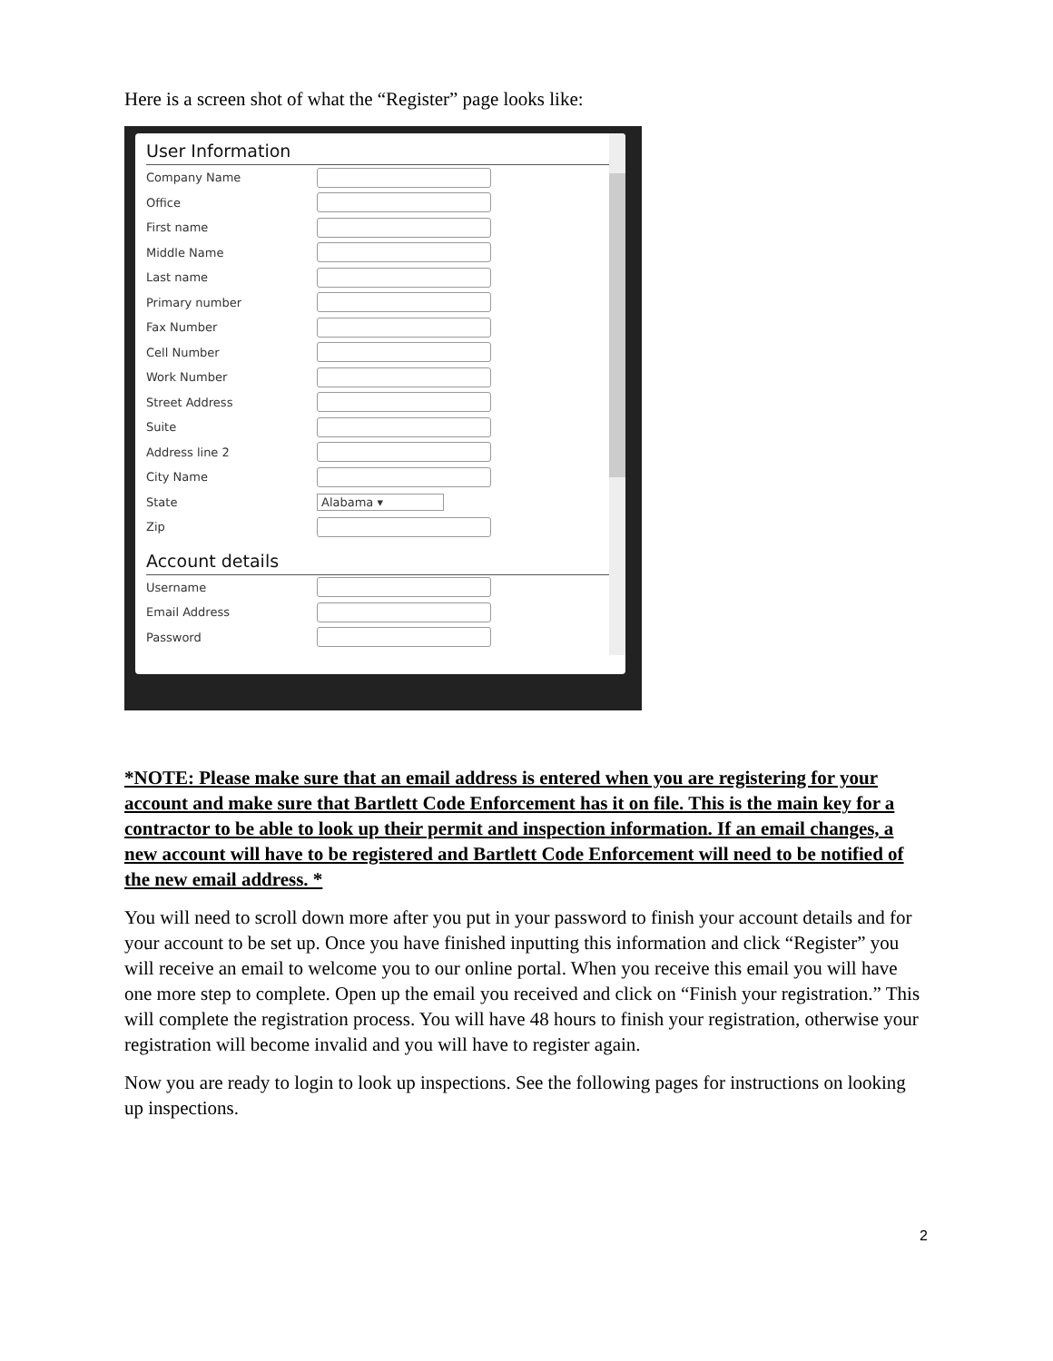Here is a screen shot of what the “Register” page looks like:
User Information
Company Name
Office
First name
Middle Name
Last name
Primary number
Fax Number
Cell Number
Work Number
Street Address
Suite
Address line 2
City Name
State Alabama ▾
Zip
Account details
Username
Email Address
Password
*NOTE: Please make sure that an email address is entered when you are registering for your account and make sure that Bartlett Code Enforcement has it on file. This is the main key for a contractor to be able to look up their permit and inspection information. If an email changes, a new account will have to be registered and Bartlett Code Enforcement will need to be notified of the new email address. *
You will need to scroll down more after you put in your password to finish your account details and for your account to be set up. Once you have finished inputting this information and click “Register” you will receive an email to welcome you to our online portal. When you receive this email you will have one more step to complete. Open up the email you received and click on “Finish your registration.” This will complete the registration process. You will have 48 hours to finish your registration, otherwise your registration will become invalid and you will have to register again.
Now you are ready to login to look up inspections. See the following pages for instructions on looking up inspections.
2